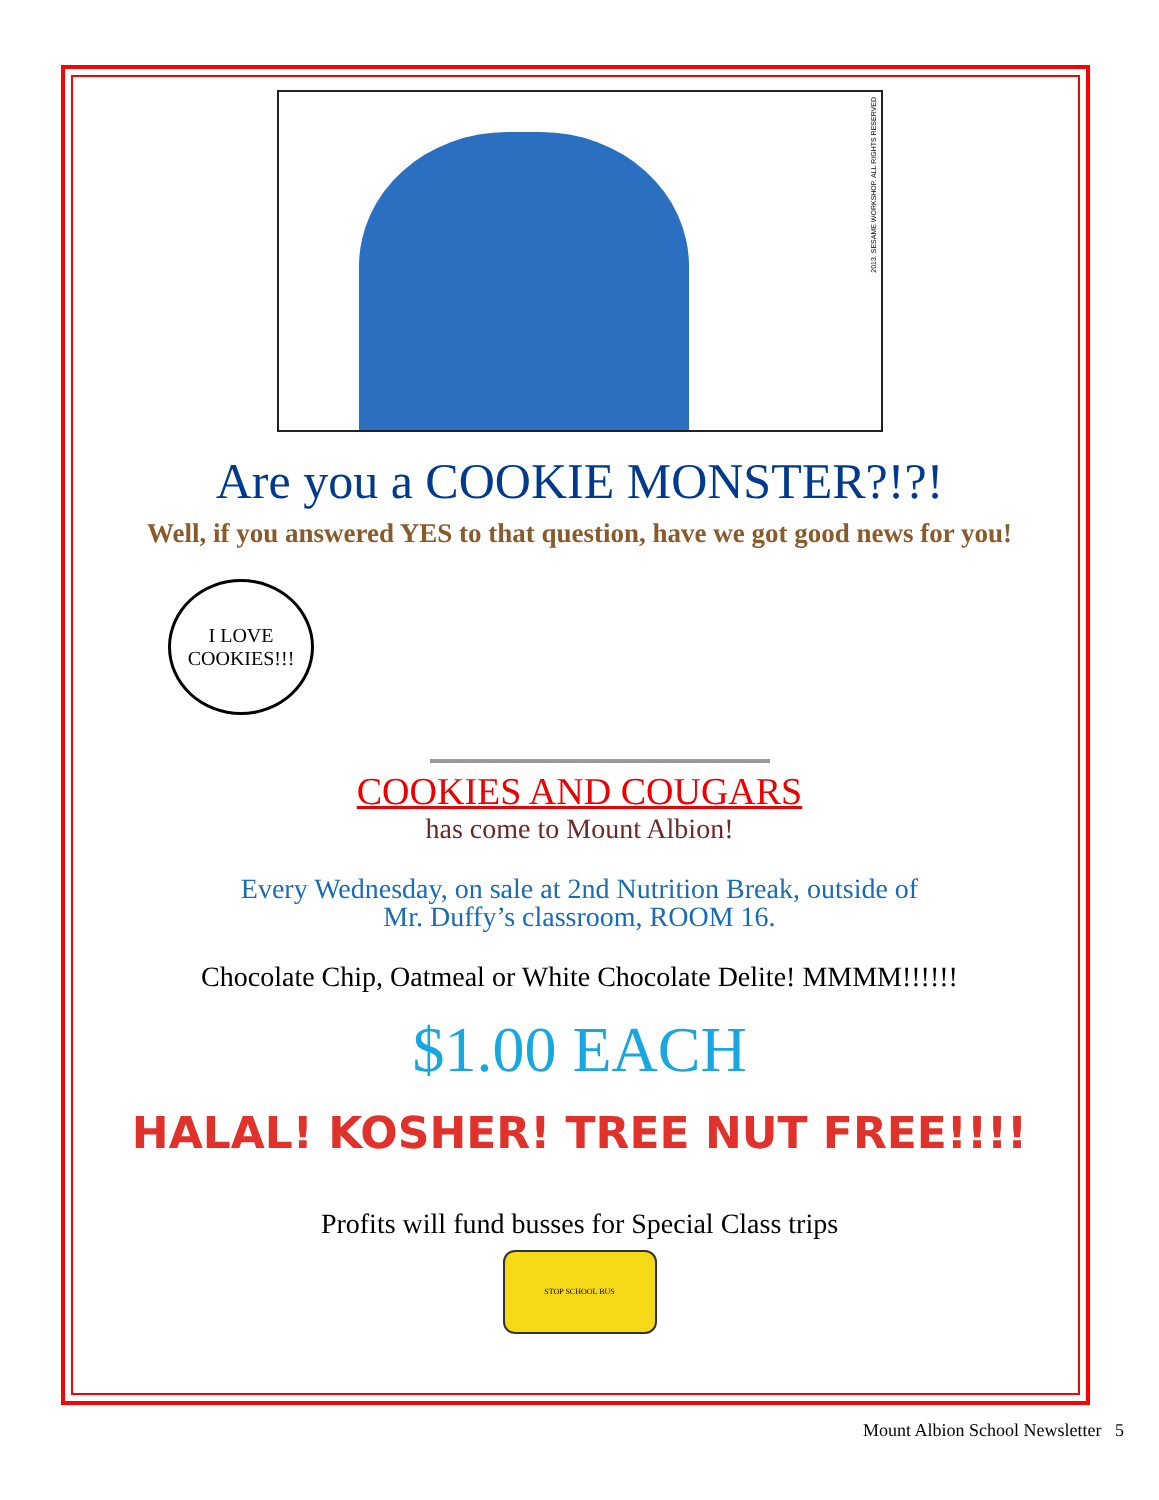2013. SESAME WORKSHOP. ALL RIGHTS RESERVED
Are you a COOKIE MONSTER?!?!
Well, if you answered YES to that question, have we got good news for you!
I LOVE
COOKIES!!!
COOKIES AND COUGARS
has come to Mount Albion!
Every Wednesday, on sale at 2nd Nutrition Break, outside of
Mr. Duffy’s classroom, ROOM 16.
Chocolate Chip, Oatmeal or White Chocolate Delite! MMMM!!!!!!
$1.00 EACH
HALAL! KOSHER! TREE NUT FREE!!!!
Profits will fund busses for Special Class trips
STOP SCHOOL BUS
Mount Albion School Newsletter 5